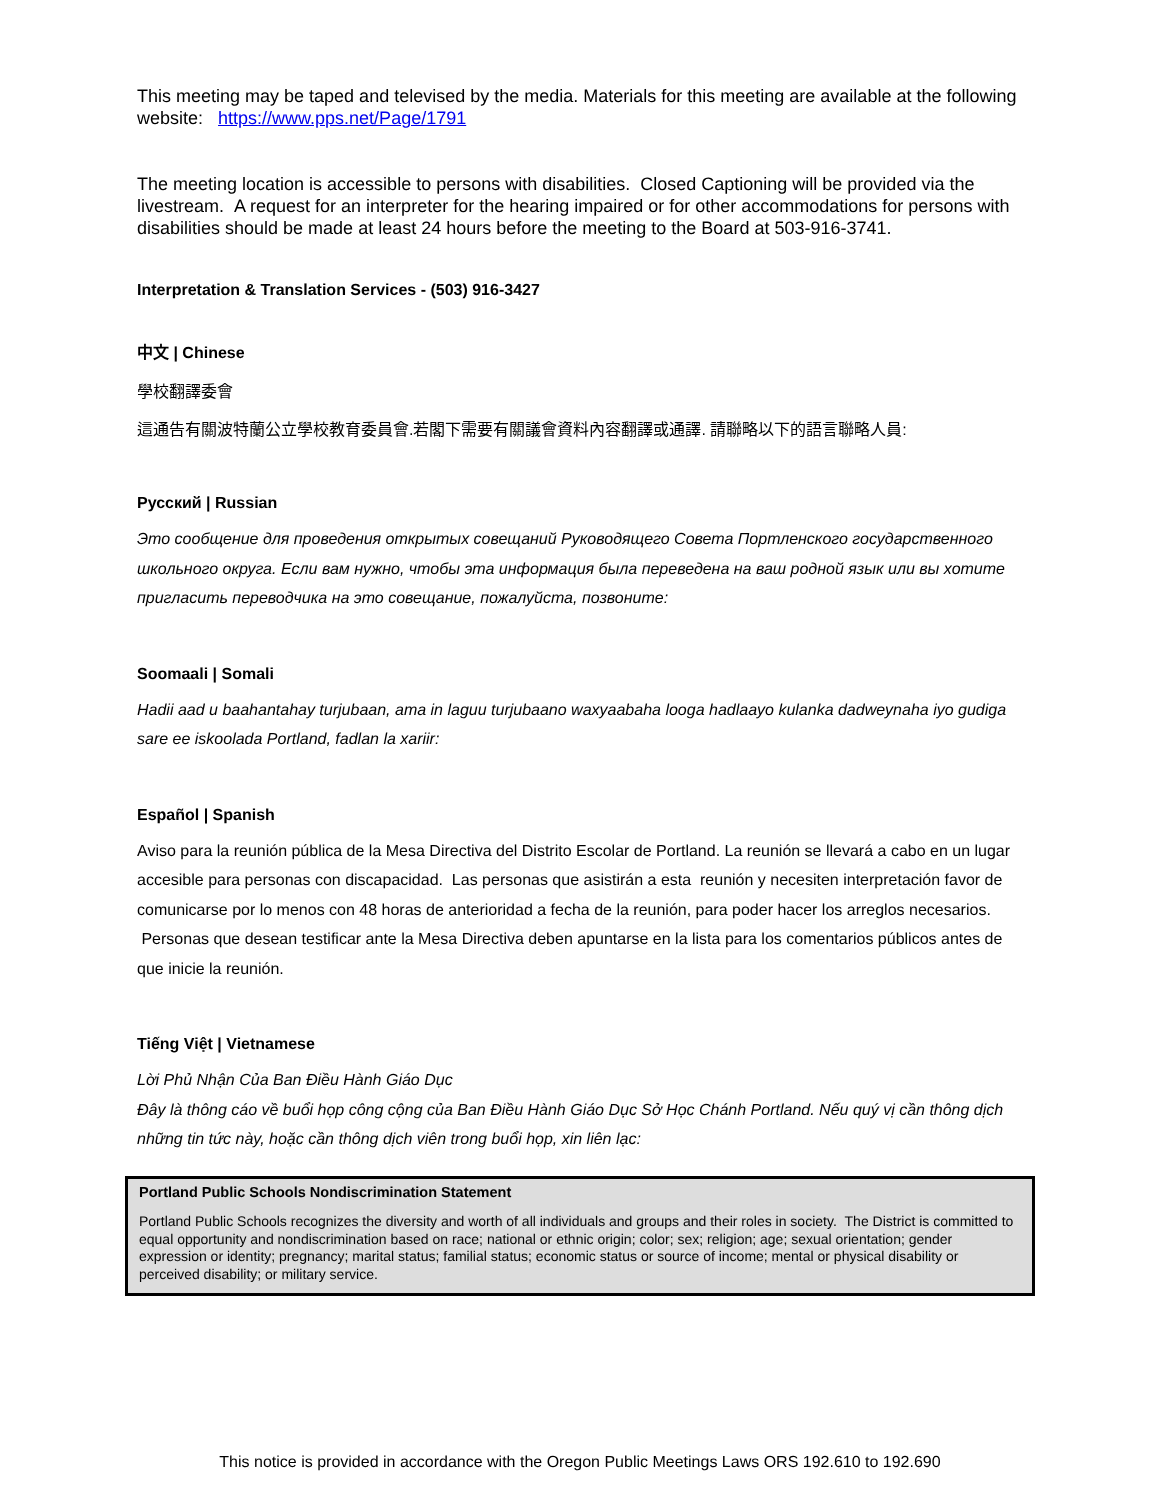This meeting may be taped and televised by the media. Materials for this meeting are available at the following website: https://www.pps.net/Page/1791
The meeting location is accessible to persons with disabilities. Closed Captioning will be provided via the livestream. A request for an interpreter for the hearing impaired or for other accommodations for persons with disabilities should be made at least 24 hours before the meeting to the Board at 503-916-3741.
Interpretation & Translation Services - (503) 916-3427
中文 | Chinese
學校翻譯委會
這通告有關波特蘭公立學校教育委員會.若閣下需要有關議會資料內容翻譯或通譯. 請聯略以下的語言聯略人員:
Русский | Russian
Это сообщение для проведения открытых совещаний Руководящего Совета Портленского государственного школьного округа. Если вам нужно, чтобы эта информация была переведена на ваш родной язык или вы хотите пригласить переводчика на это совещание, пожалуйста, позвоните:
Soomaali | Somali
Hadii aad u baahantahay turjubaan, ama in laguu turjubaano waxyaabaha looga hadlaayo kulanka dadweynaha iyo gudiga sare ee iskoolada Portland, fadlan la xariir:
Español | Spanish
Aviso para la reunión pública de la Mesa Directiva del Distrito Escolar de Portland. La reunión se llevará a cabo en un lugar accesible para personas con discapacidad. Las personas que asistirán a esta reunión y necesiten interpretación favor de comunicarse por lo menos con 48 horas de anterioridad a fecha de la reunión, para poder hacer los arreglos necesarios. Personas que desean testificar ante la Mesa Directiva deben apuntarse en la lista para los comentarios públicos antes de que inicie la reunión.
Tiếng Việt | Vietnamese
Lời Phủ Nhận Của Ban Điều Hành Giáo Dục
Đây là thông cáo về buổi họp công cộng của Ban Điều Hành Giáo Dục Sở Học Chánh Portland. Nếu quý vị cần thông dịch những tin tức này, hoặc cần thông dịch viên trong buổi họp, xin liên lạc:
Portland Public Schools Nondiscrimination Statement
Portland Public Schools recognizes the diversity and worth of all individuals and groups and their roles in society. The District is committed to equal opportunity and nondiscrimination based on race; national or ethnic origin; color; sex; religion; age; sexual orientation; gender expression or identity; pregnancy; marital status; familial status; economic status or source of income; mental or physical disability or perceived disability; or military service.
This notice is provided in accordance with the Oregon Public Meetings Laws ORS 192.610 to 192.690